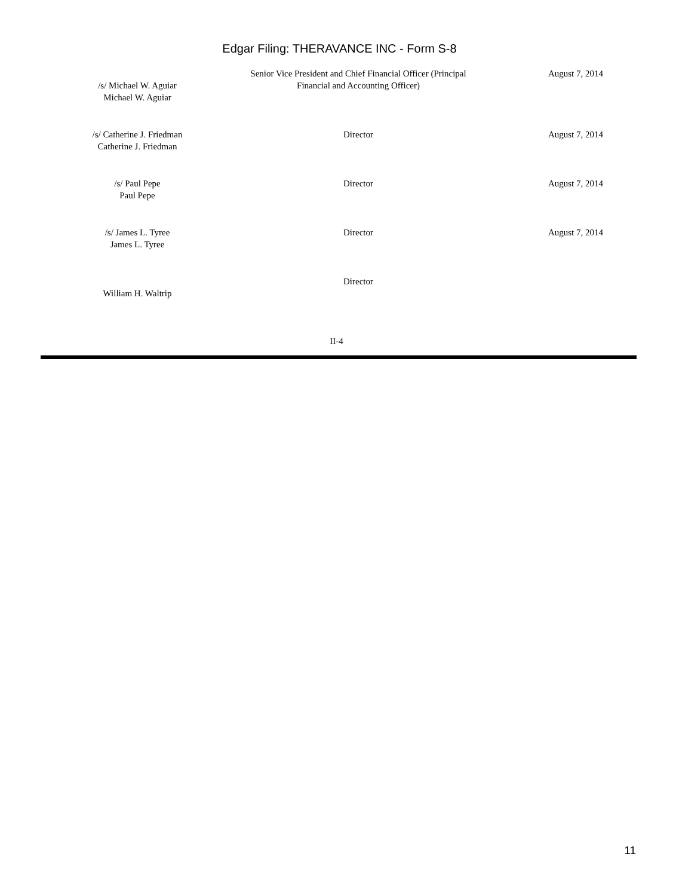Edgar Filing: THERAVANCE INC - Form S-8
| /s/ Michael W. Aguiar Michael W. Aguiar | Senior Vice President and Chief Financial Officer (Principal Financial and Accounting Officer) | August 7, 2014 |
| /s/ Catherine J. Friedman Catherine J. Friedman | Director | August 7, 2014 |
| /s/ Paul Pepe Paul Pepe | Director | August 7, 2014 |
| /s/ James L. Tyree James L. Tyree | Director | August 7, 2014 |
| William H. Waltrip | Director | |
II-4
11